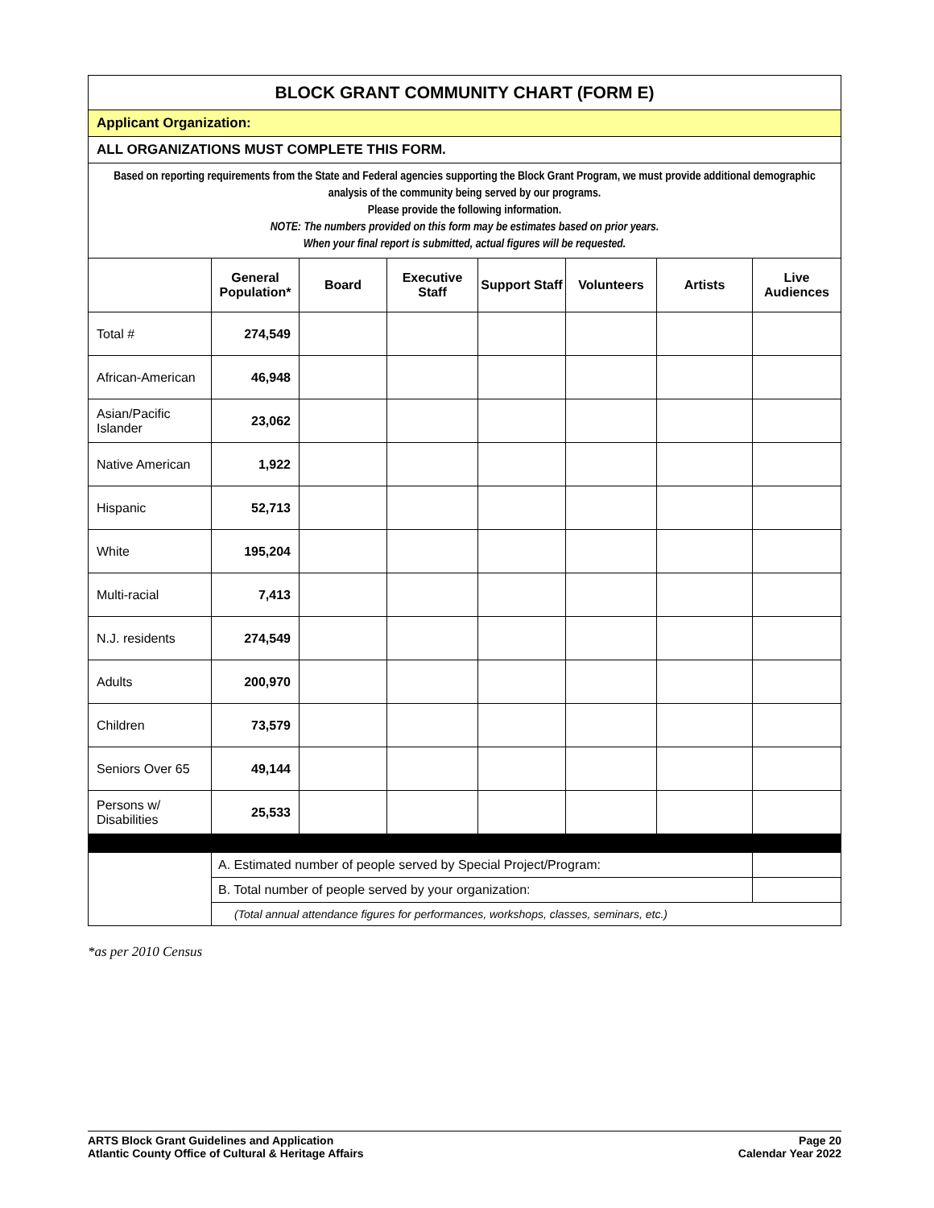| BLOCK GRANT COMMUNITY CHART (FORM E) | | | | | | | |
| Applicant Organization: | | | | | | | |
| ALL ORGANIZATIONS MUST COMPLETE THIS FORM. | | | | | | | |
| Based on reporting requirements from the State and Federal agencies supporting the Block Grant Program, we must provide additional demographic analysis of the community being served by our programs. Please provide the following information. NOTE: The numbers provided on this form may be estimates based on prior years. When your final report is submitted, actual figures will be requested. | | | | | | | |
| | General Population* | Board | Executive Staff | Support Staff | Volunteers | Artists | Live Audiences |
| Total # | 274,549 | | | | | | |
| African-American | 46,948 | | | | | | |
| Asian/Pacific Islander | 23,062 | | | | | | |
| Native American | 1,922 | | | | | | |
| Hispanic | 52,713 | | | | | | |
| White | 195,204 | | | | | | |
| Multi-racial | 7,413 | | | | | | |
| N.J. residents | 274,549 | | | | | | |
| Adults | 200,970 | | | | | | |
| Children | 73,579 | | | | | | |
| Seniors Over 65 | 49,144 | | | | | | |
| Persons w/ Disabilities | 25,533 | | | | | | |
| | A. Estimated number of people served by Special Project/Program: | | | | | | |
| | B. Total number of people served by your organization: | | | | | | |
| | (Total annual attendance figures for performances, workshops, classes, seminars, etc.) | | | | | | |
*as per 2010 Census
ARTS Block Grant Guidelines and Application
Atlantic County Office of Cultural & Heritage Affairs
Page 20
Calendar Year 2022